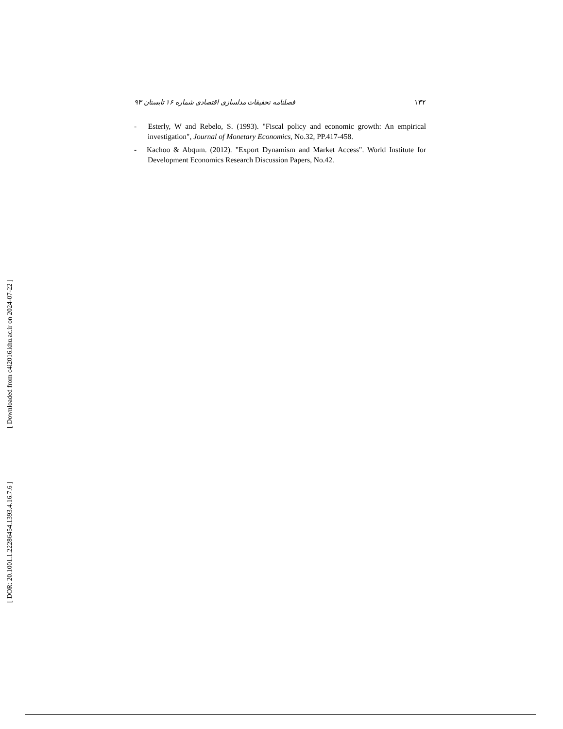فصلنامه تحقیقات مدلسازی اقتصادی شماره ۱۶ تابستان ۹۳ ۱۳۲
- Esterly, W and Rebelo, S. (1993). "Fiscal policy and economic growth: An empirical investigation", Journal of Monetary Economics, No.32, PP.417-458.
- Kachoo & Abqum. (2012). "Export Dynamism and Market Access". World Institute for Development Economics Research Discussion Papers, No.42.
[ Downloaded from c4i2016.khu.ac.ir on 2024-07-22 ]
[ DOR: 20.1001.1.22286454.1393.4.16.7.6 ]